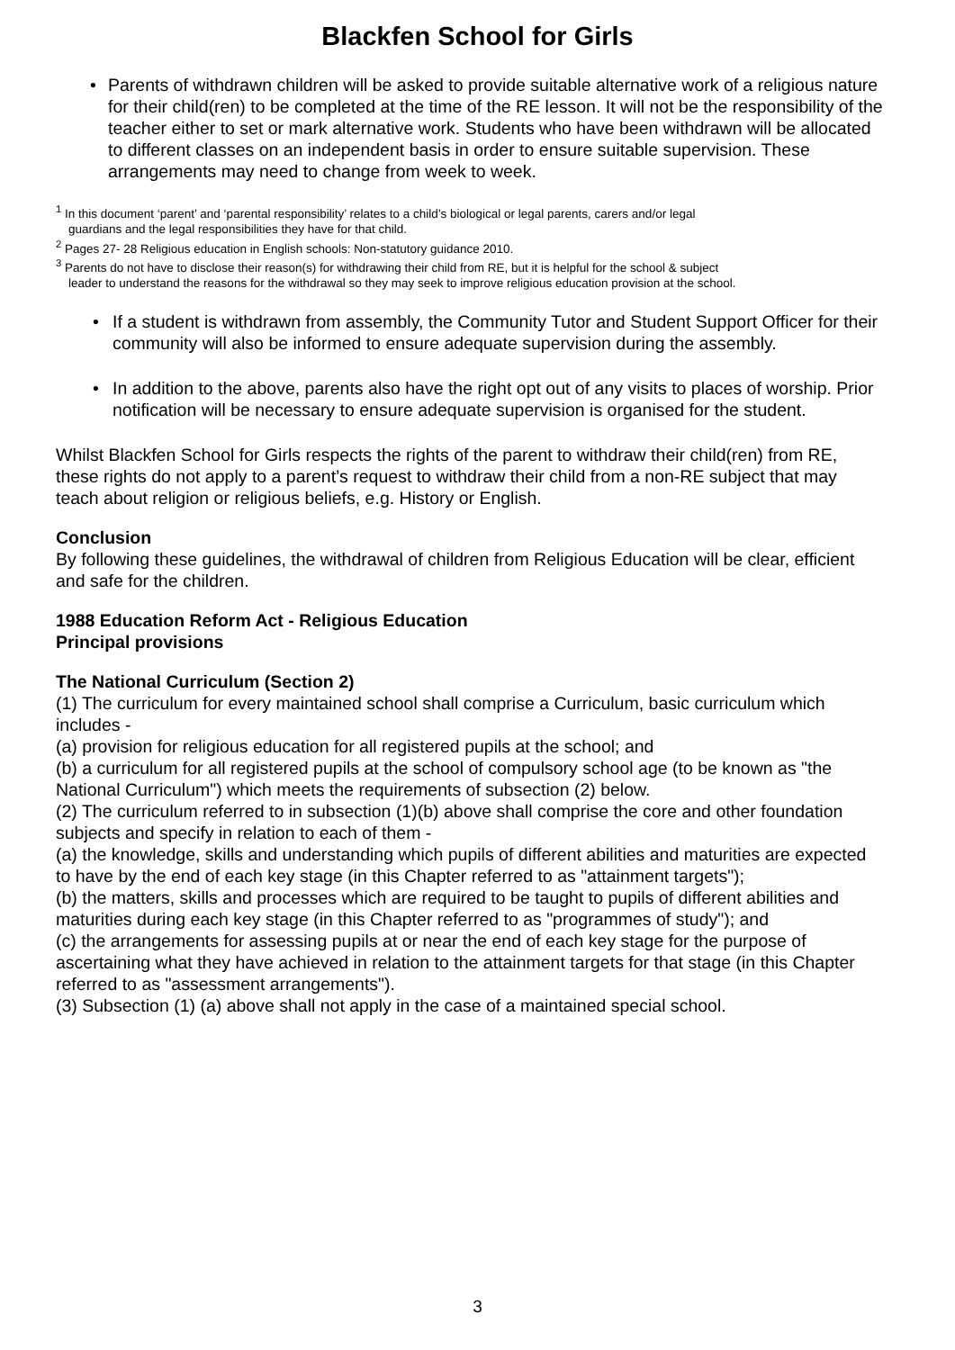Blackfen School for Girls
• Parents of withdrawn children will be asked to provide suitable alternative work of a religious nature for their child(ren) to be completed at the time of the RE lesson. It will not be the responsibility of the teacher either to set or mark alternative work. Students who have been withdrawn will be allocated to different classes on an independent basis in order to ensure suitable supervision. These arrangements may need to change from week to week.
<sup>1</sup> In this document ‘parent’ and ‘parental responsibility’ relates to a child’s biological or legal parents, carers and/or legal
guardians and the legal responsibilities they have for that child.
<sup>2</sup> Pages 27- 28 Religious education in English schools: Non-statutory guidance 2010.
<sup>3</sup> Parents do not have to disclose their reason(s) for withdrawing their child from RE, but it is helpful for the school & subject
leader to understand the reasons for the withdrawal so they may seek to improve religious education provision at the school.
• If a student is withdrawn from assembly, the Community Tutor and Student Support Officer for their community will also be informed to ensure adequate supervision during the assembly.
• In addition to the above, parents also have the right opt out of any visits to places of worship. Prior notification will be necessary to ensure adequate supervision is organised for the student.
Whilst Blackfen School for Girls respects the rights of the parent to withdraw their child(ren) from RE, these rights do not apply to a parent’s request to withdraw their child from a non-RE subject that may teach about religion or religious beliefs, e.g. History or English.
Conclusion
By following these guidelines, the withdrawal of children from Religious Education will be clear, efficient and safe for the children.
1988 Education Reform Act - Religious Education
Principal provisions
The National Curriculum (Section 2)
(1) The curriculum for every maintained school shall comprise a Curriculum, basic curriculum which includes -
(a) provision for religious education for all registered pupils at the school; and
(b) a curriculum for all registered pupils at the school of compulsory school age (to be known as "the National Curriculum") which meets the requirements of subsection (2) below.
(2) The curriculum referred to in subsection (1)(b) above shall comprise the core and other foundation subjects and specify in relation to each of them -
(a) the knowledge, skills and understanding which pupils of different abilities and maturities are expected to have by the end of each key stage (in this Chapter referred to as "attainment targets");
(b) the matters, skills and processes which are required to be taught to pupils of different abilities and maturities during each key stage (in this Chapter referred to as "programmes of study"); and
(c) the arrangements for assessing pupils at or near the end of each key stage for the purpose of ascertaining what they have achieved in relation to the attainment targets for that stage (in this Chapter referred to as "assessment arrangements").
(3) Subsection (1) (a) above shall not apply in the case of a maintained special school.
3